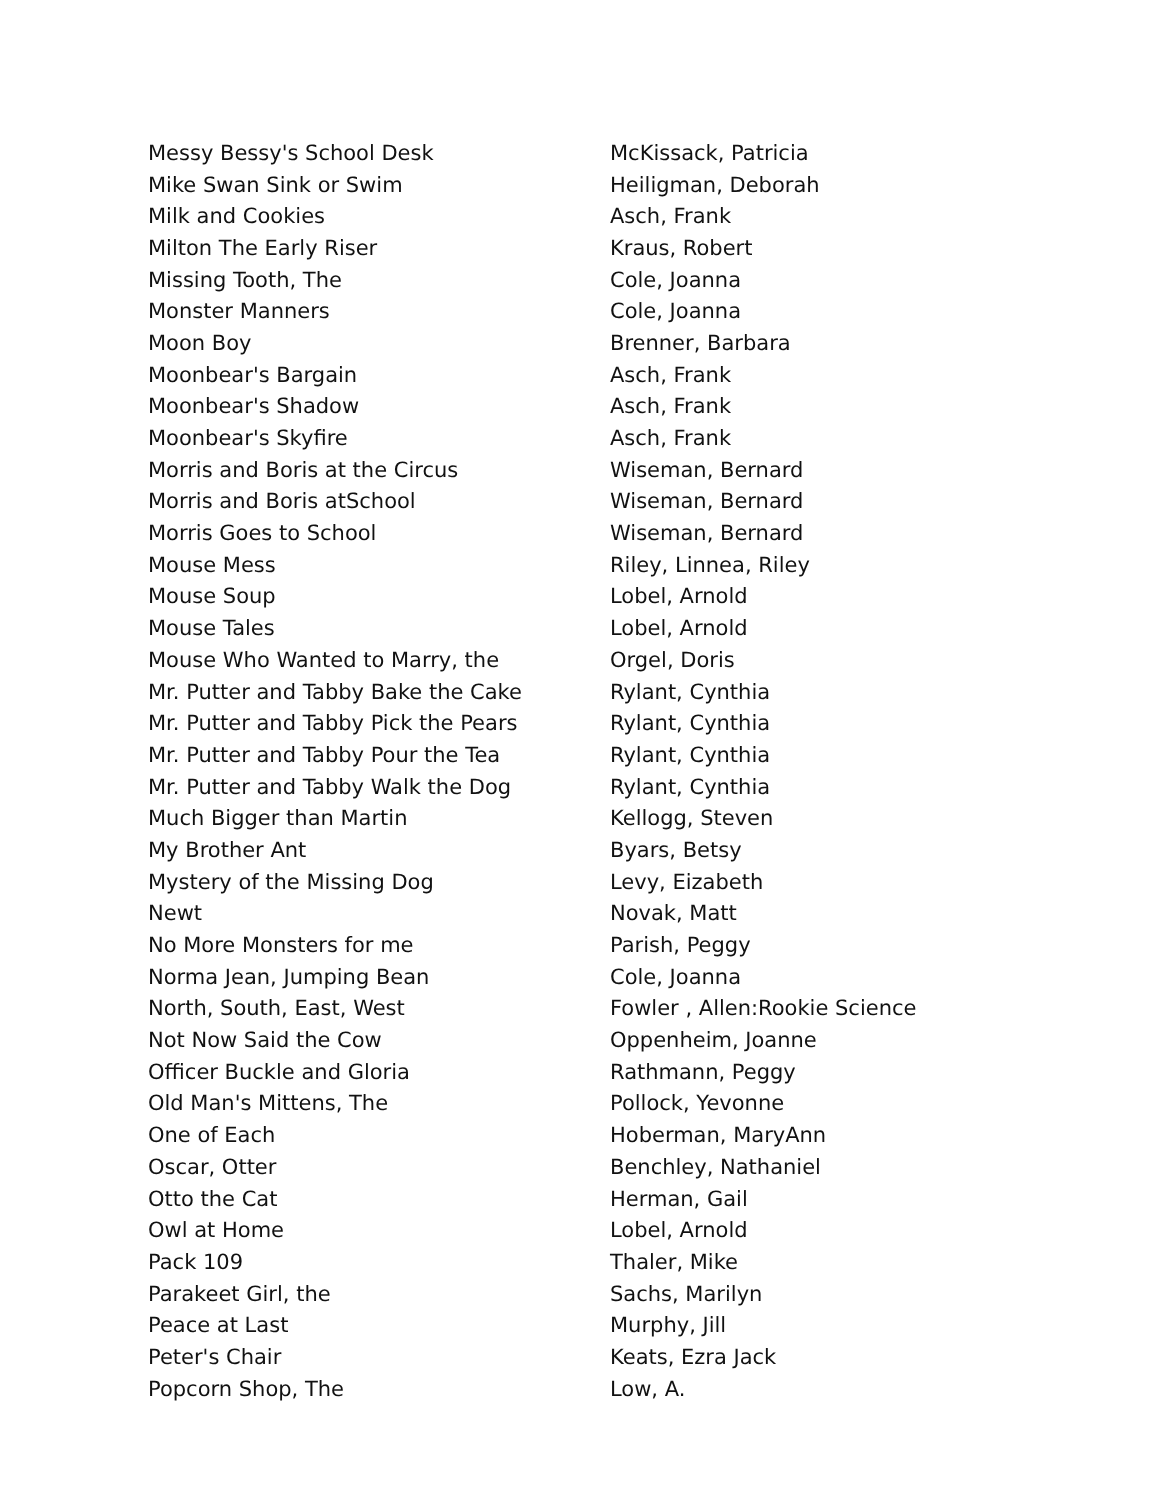| Messy Bessy's School Desk | McKissack, Patricia |
| Mike Swan Sink or Swim | Heiligman, Deborah |
| Milk and Cookies | Asch, Frank |
| Milton The Early Riser | Kraus, Robert |
| Missing Tooth, The | Cole, Joanna |
| Monster Manners | Cole, Joanna |
| Moon Boy | Brenner, Barbara |
| Moonbear's Bargain | Asch, Frank |
| Moonbear's Shadow | Asch, Frank |
| Moonbear's Skyfire | Asch, Frank |
| Morris and Boris at the Circus | Wiseman, Bernard |
| Morris and Boris atSchool | Wiseman, Bernard |
| Morris Goes to School | Wiseman, Bernard |
| Mouse Mess | Riley, Linnea, Riley |
| Mouse Soup | Lobel, Arnold |
| Mouse Tales | Lobel, Arnold |
| Mouse Who Wanted to Marry, the | Orgel, Doris |
| Mr. Putter and Tabby Bake the Cake | Rylant, Cynthia |
| Mr. Putter and Tabby Pick the Pears | Rylant, Cynthia |
| Mr. Putter and Tabby Pour the Tea | Rylant, Cynthia |
| Mr. Putter and Tabby Walk the Dog | Rylant, Cynthia |
| Much Bigger than Martin | Kellogg, Steven |
| My Brother Ant | Byars, Betsy |
| Mystery of the Missing Dog | Levy, Eizabeth |
| Newt | Novak, Matt |
| No More Monsters for me | Parish, Peggy |
| Norma Jean, Jumping Bean | Cole, Joanna |
| North, South, East, West | Fowler , Allen:Rookie Science |
| Not Now Said the Cow | Oppenheim, Joanne |
| Officer Buckle and Gloria | Rathmann, Peggy |
| Old Man's Mittens, The | Pollock, Yevonne |
| One of Each | Hoberman, MaryAnn |
| Oscar, Otter | Benchley, Nathaniel |
| Otto the Cat | Herman, Gail |
| Owl at Home | Lobel, Arnold |
| Pack 109 | Thaler, Mike |
| Parakeet Girl, the | Sachs, Marilyn |
| Peace at Last | Murphy, Jill |
| Peter's Chair | Keats, Ezra Jack |
| Popcorn Shop, The | Low, A. |